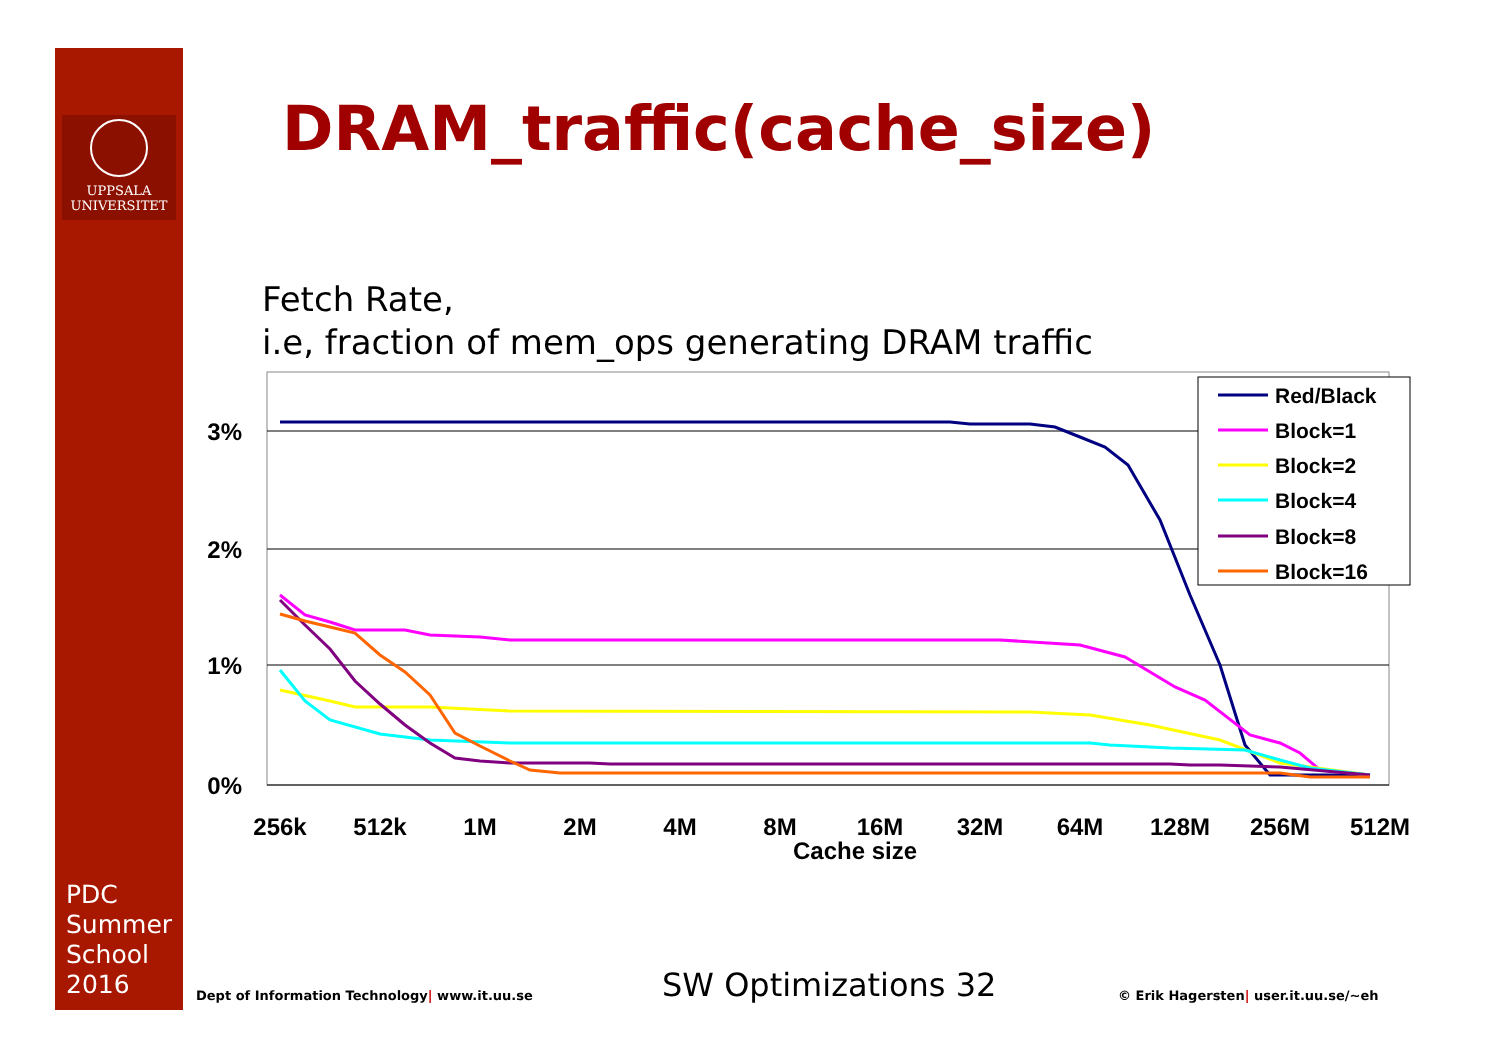UPPSALA
UNIVERSITET
DRAM_traffic(cache_size)
Fetch Rate,
i.e, fraction of mem_ops generating DRAM traffic
3%
2%
1%
0%
256k
512k
1M
2M
4M
8M
16M
32M
64M
128M
256M
512M
Cache size
Red/Black
Block=1
Block=2
Block=4
Block=8
Block=16
PDC
Summer
School
2016
Dept of Information Technology| www.it.uu.se
SW Optimizations 32
© Erik Hagersten| user.it.uu.se/~eh